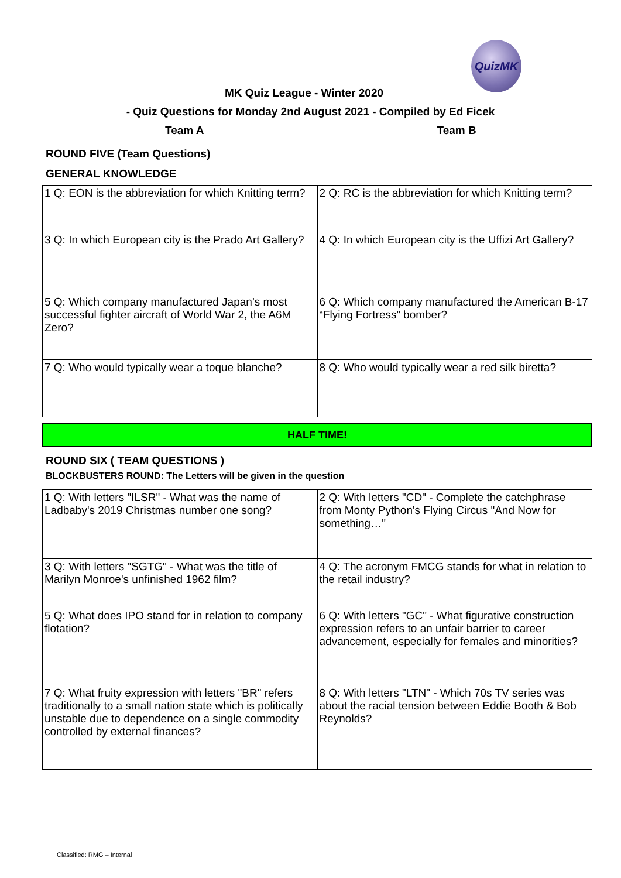QuizMK
MK Quiz League - Winter 2020
- Quiz Questions for Monday 2nd August 2021 - Compiled by Ed Ficek
Team A Team B
ROUND FIVE (Team Questions)
GENERAL KNOWLEDGE
| 1 Q: EON is the abbreviation for which Knitting term? | 2 Q: RC is the abbreviation for which Knitting term? |
| 3 Q: In which European city is the Prado Art Gallery? | 4 Q: In which European city is the Uffizi Art Gallery? |
| 5 Q: Which company manufactured Japan’s most successful fighter aircraft of World War 2, the A6M Zero? | 6 Q: Which company manufactured the American B-17 “Flying Fortress” bomber? |
| 7 Q: Who would typically wear a toque blanche? | 8 Q: Who would typically wear a red silk biretta? |
HALF TIME!
ROUND SIX ( TEAM QUESTIONS )
BLOCKBUSTERS ROUND: The Letters will be given in the question
| 1 Q: With letters "ILSR" - What was the name of Ladbaby's 2019 Christmas number one song? | 2 Q: With letters "CD" - Complete the catchphrase from Monty Python's Flying Circus "And Now for something…" |
| 3 Q: With letters "SGTG" - What was the title of Marilyn Monroe's unfinished 1962 film? | 4 Q: The acronym FMCG stands for what in relation to the retail industry? |
| 5 Q: What does IPO stand for in relation to company flotation? | 6 Q: With letters "GC" - What figurative construction expression refers to an unfair barrier to career advancement, especially for females and minorities? |
| 7 Q: What fruity expression with letters "BR" refers traditionally to a small nation state which is politically unstable due to dependence on a single commodity controlled by external finances? | 8 Q: With letters "LTN" - Which 70s TV series was about the racial tension between Eddie Booth & Bob Reynolds? |
Classified: RMG – Internal